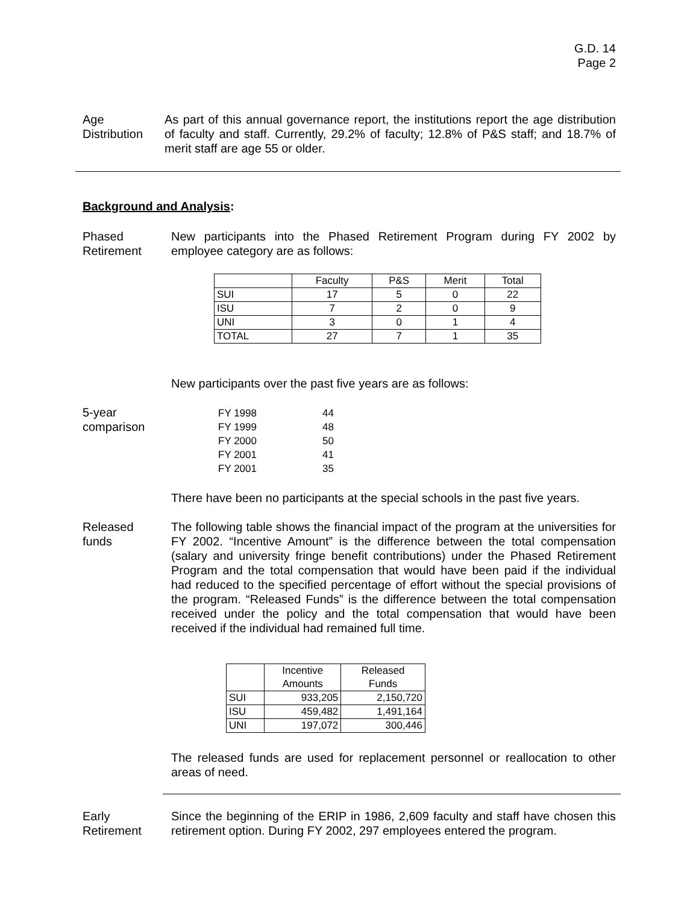G.D. 14
Page 2
Age
Distribution
As part of this annual governance report, the institutions report the age distribution of faculty and staff. Currently, 29.2% of faculty; 12.8% of P&S staff; and 18.7% of merit staff are age 55 or older.
Background and Analysis:
Phased
Retirement
New participants into the Phased Retirement Program during FY 2002 by employee category are as follows:
| | Faculty | P&S | Merit | Total |
| --- | --- | --- | --- | --- |
| SUI | 17 | 5 | 0 | 22 |
| ISU | 7 | 2 | 0 | 9 |
| UNI | 3 | 0 | 1 | 4 |
| TOTAL | 27 | 7 | 1 | 35 |
New participants over the past five years are as follows:
5-year
comparison
| FY 1998 | 44 |
| FY 1999 | 48 |
| FY 2000 | 50 |
| FY 2001 | 41 |
| FY 2001 | 35 |
There have been no participants at the special schools in the past five years.
Released
funds
The following table shows the financial impact of the program at the universities for FY 2002. “Incentive Amount” is the difference between the total compensation (salary and university fringe benefit contributions) under the Phased Retirement Program and the total compensation that would have been paid if the individual had reduced to the specified percentage of effort without the special provisions of the program. “Released Funds” is the difference between the total compensation received under the policy and the total compensation that would have been received if the individual had remained full time.
| | Incentive Amounts | Released Funds |
| --- | --- | --- |
| SUI | 933,205 | 2,150,720 |
| ISU | 459,482 | 1,491,164 |
| UNI | 197,072 | 300,446 |
The released funds are used for replacement personnel or reallocation to other areas of need.
Early
Retirement
Since the beginning of the ERIP in 1986, 2,609 faculty and staff have chosen this retirement option. During FY 2002, 297 employees entered the program.